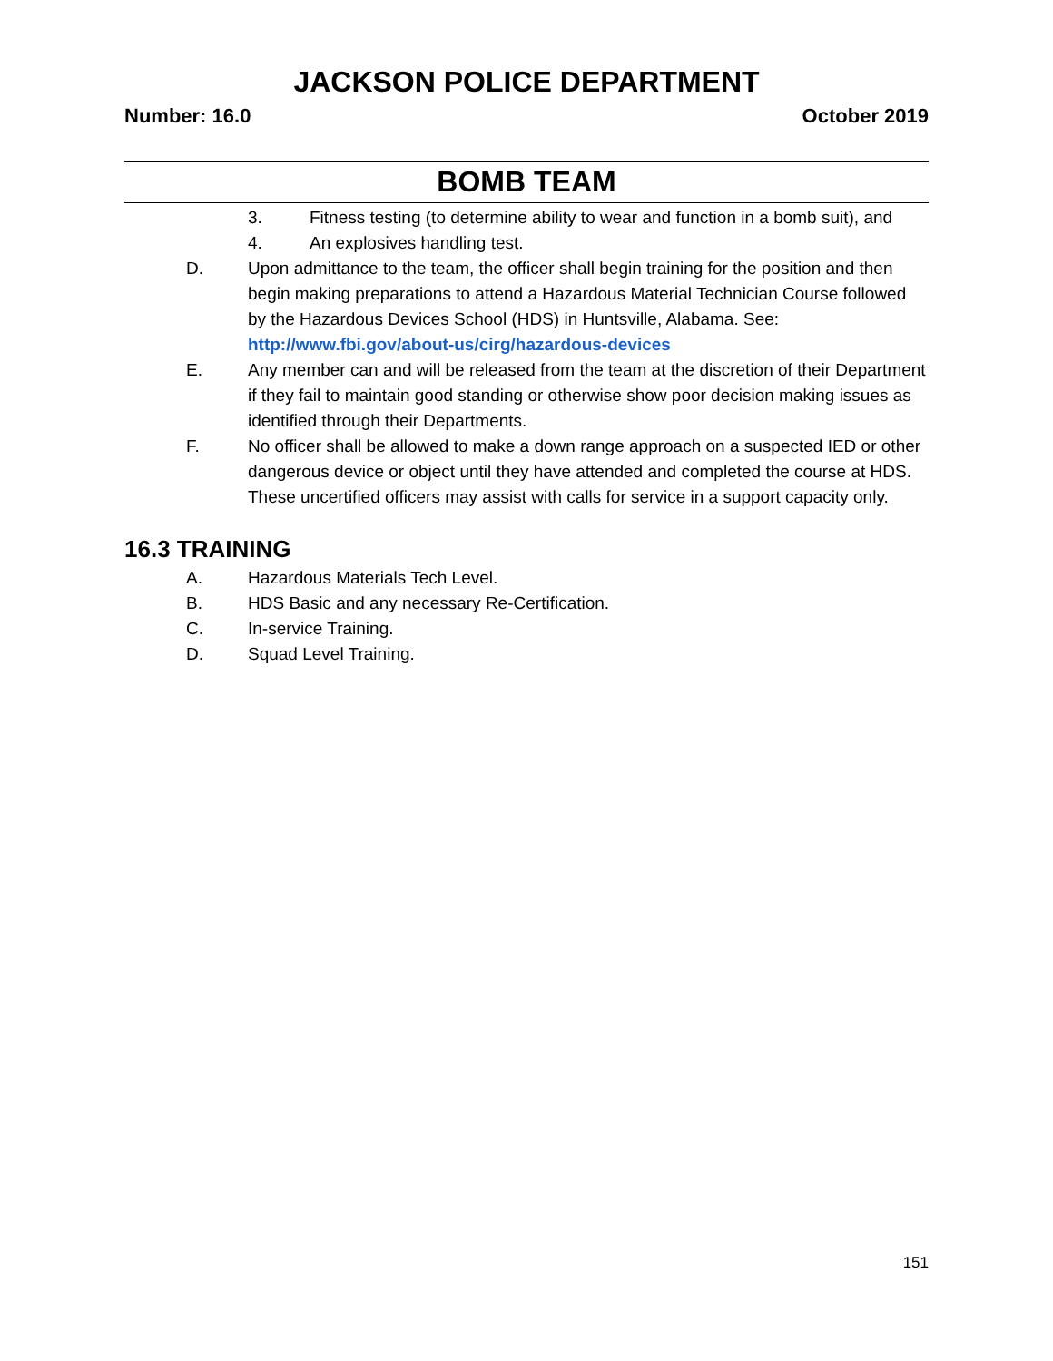JACKSON POLICE DEPARTMENT
Number: 16.0 October 2019
BOMB TEAM
3. Fitness testing (to determine ability to wear and function in a bomb suit), and
4. An explosives handling test.
D. Upon admittance to the team, the officer shall begin training for the position and then begin making preparations to attend a Hazardous Material Technician Course followed by the Hazardous Devices School (HDS) in Huntsville, Alabama. See: http://www.fbi.gov/about-us/cirg/hazardous-devices
E. Any member can and will be released from the team at the discretion of their Department if they fail to maintain good standing or otherwise show poor decision making issues as identified through their Departments.
F. No officer shall be allowed to make a down range approach on a suspected IED or other dangerous device or object until they have attended and completed the course at HDS. These uncertified officers may assist with calls for service in a support capacity only.
16.3 TRAINING
A. Hazardous Materials Tech Level.
B. HDS Basic and any necessary Re-Certification.
C. In-service Training.
D. Squad Level Training.
151